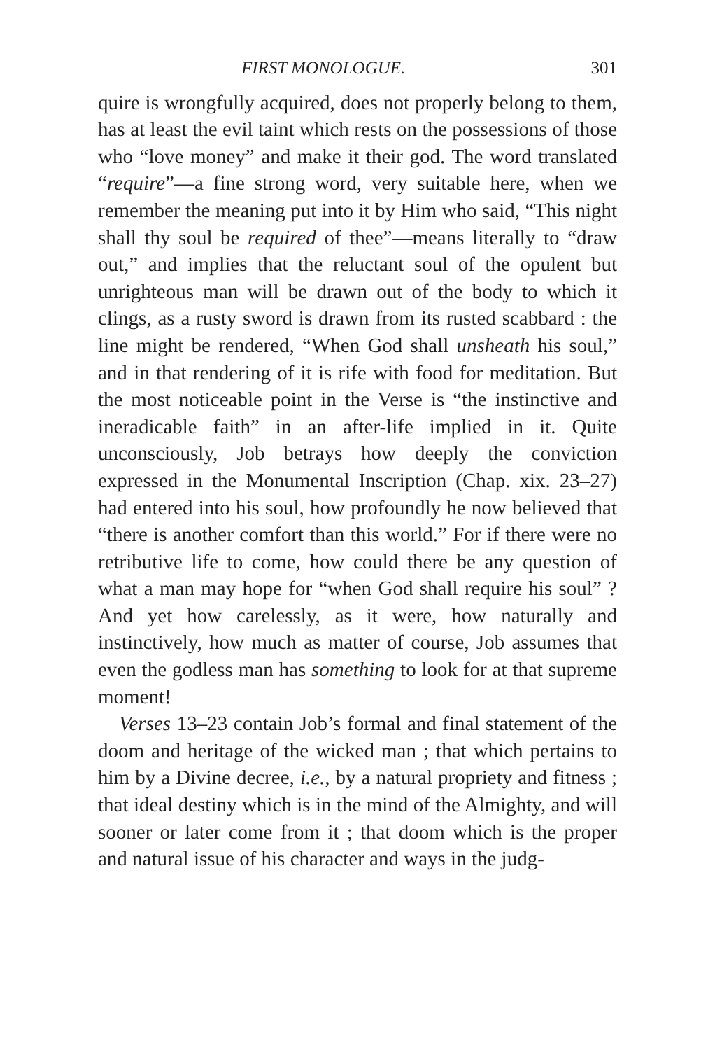FIRST MONOLOGUE. 301
quire is wrongfully acquired, does not properly belong to them, has at least the evil taint which rests on the possessions of those who “love money” and make it their god. The word translated “require”—a fine strong word, very suitable here, when we remember the meaning put into it by Him who said, “This night shall thy soul be required of thee”—means literally to “draw out,” and implies that the reluctant soul of the opulent but unrighteous man will be drawn out of the body to which it clings, as a rusty sword is drawn from its rusted scabbard : the line might be rendered, “When God shall unsheath his soul,” and in that rendering of it is rife with food for meditation. But the most noticeable point in the Verse is “the instinctive and ineradicable faith” in an after-life implied in it. Quite unconsciously, Job betrays how deeply the conviction expressed in the Monumental Inscription (Chap. xix. 23–27) had entered into his soul, how profoundly he now believed that “there is another comfort than this world.” For if there were no retributive life to come, how could there be any question of what a man may hope for “when God shall require his soul” ? And yet how carelessly, as it were, how naturally and instinctively, how much as matter of course, Job assumes that even the godless man has something to look for at that supreme moment!
Verses 13–23 contain Job’s formal and final statement of the doom and heritage of the wicked man ; that which pertains to him by a Divine decree, i.e., by a natural propriety and fitness ; that ideal destiny which is in the mind of the Almighty, and will sooner or later come from it ; that doom which is the proper and natural issue of his character and ways in the judg-